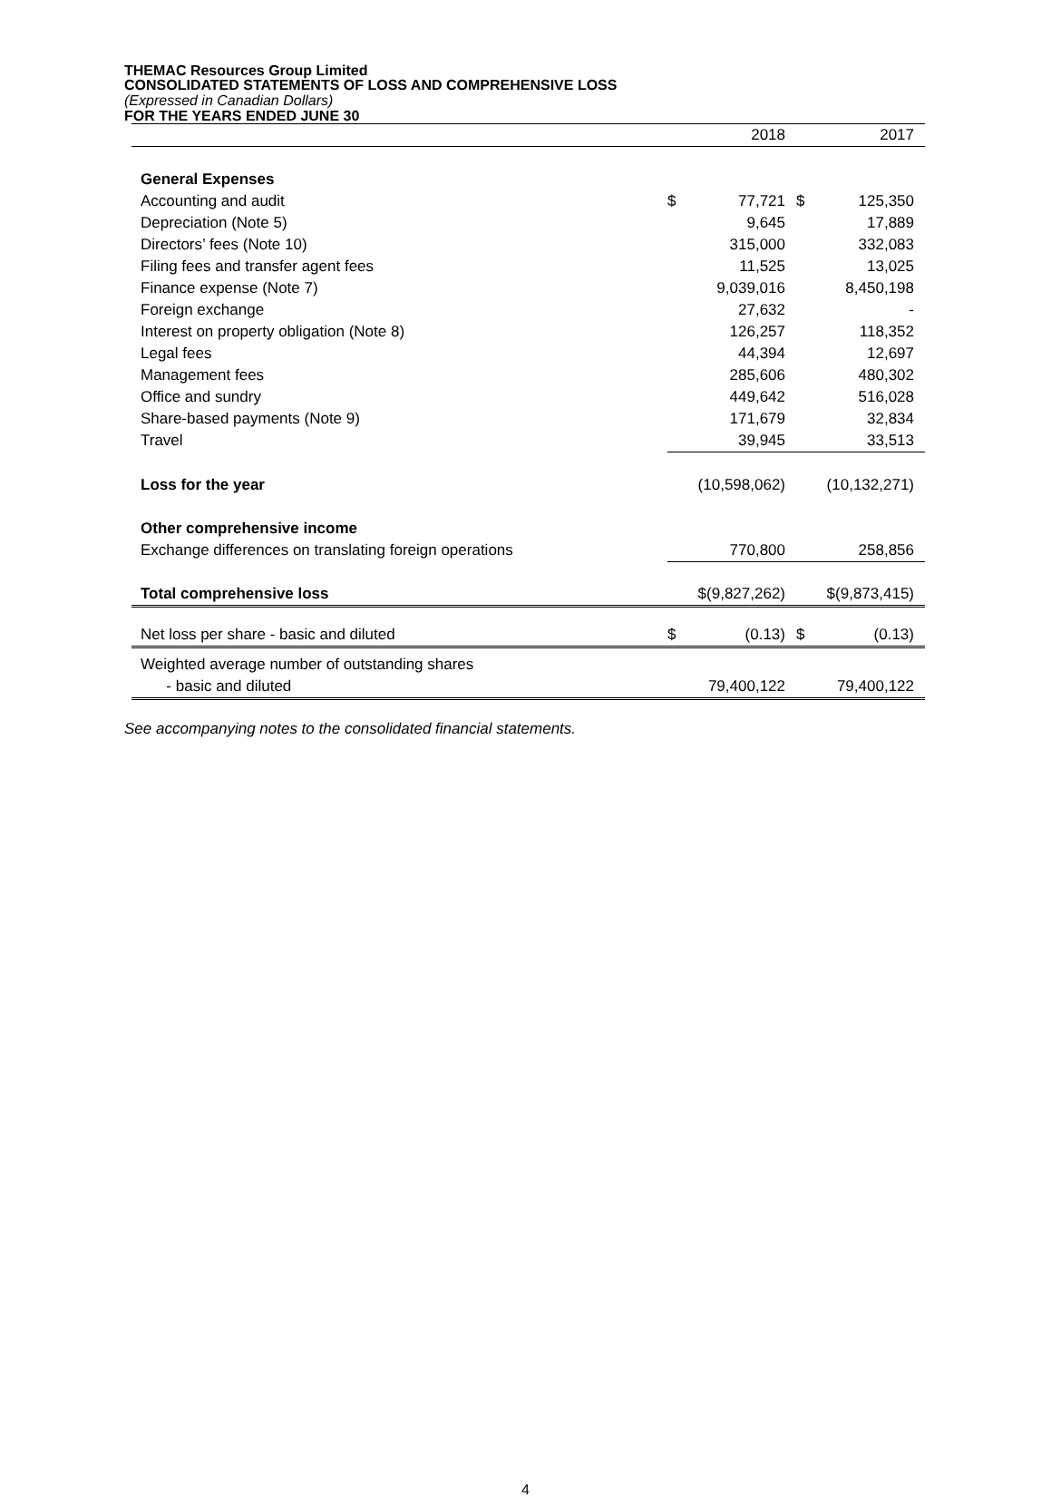THEMAC Resources Group Limited
CONSOLIDATED STATEMENTS OF LOSS AND COMPREHENSIVE LOSS
(Expressed in Canadian Dollars)
FOR THE YEARS ENDED JUNE 30
| | | 2018 | | 2017 |
| General Expenses | | | | |
| Accounting and audit | $ | 77,721 | $ | 125,350 |
| Depreciation (Note 5) | | 9,645 | | 17,889 |
| Directors’ fees (Note 10) | | 315,000 | | 332,083 |
| Filing fees and transfer agent fees | | 11,525 | | 13,025 |
| Finance expense (Note 7) | | 9,039,016 | | 8,450,198 |
| Foreign exchange | | 27,632 | | - |
| Interest on property obligation (Note 8) | | 126,257 | | 118,352 |
| Legal fees | | 44,394 | | 12,697 |
| Management fees | | 285,606 | | 480,302 |
| Office and sundry | | 449,642 | | 516,028 |
| Share-based payments (Note 9) | | 171,679 | | 32,834 |
| Travel | | 39,945 | | 33,513 |
| Loss for the year | (10,598,062) | | (10,132,271) | |
| Other comprehensive income | | | | |
| Exchange differences on translating foreign operations | | 770,800 | | 258,856 |
| Total comprehensive loss | $(9,827,262) | | $(9,873,415) | |
| Net loss per share - basic and diluted | $ | (0.13) | $ | (0.13) |
| Weighted average number of outstanding shares | | | | |
| - basic and diluted | | 79,400,122 | | 79,400,122 |
See accompanying notes to the consolidated financial statements.
4